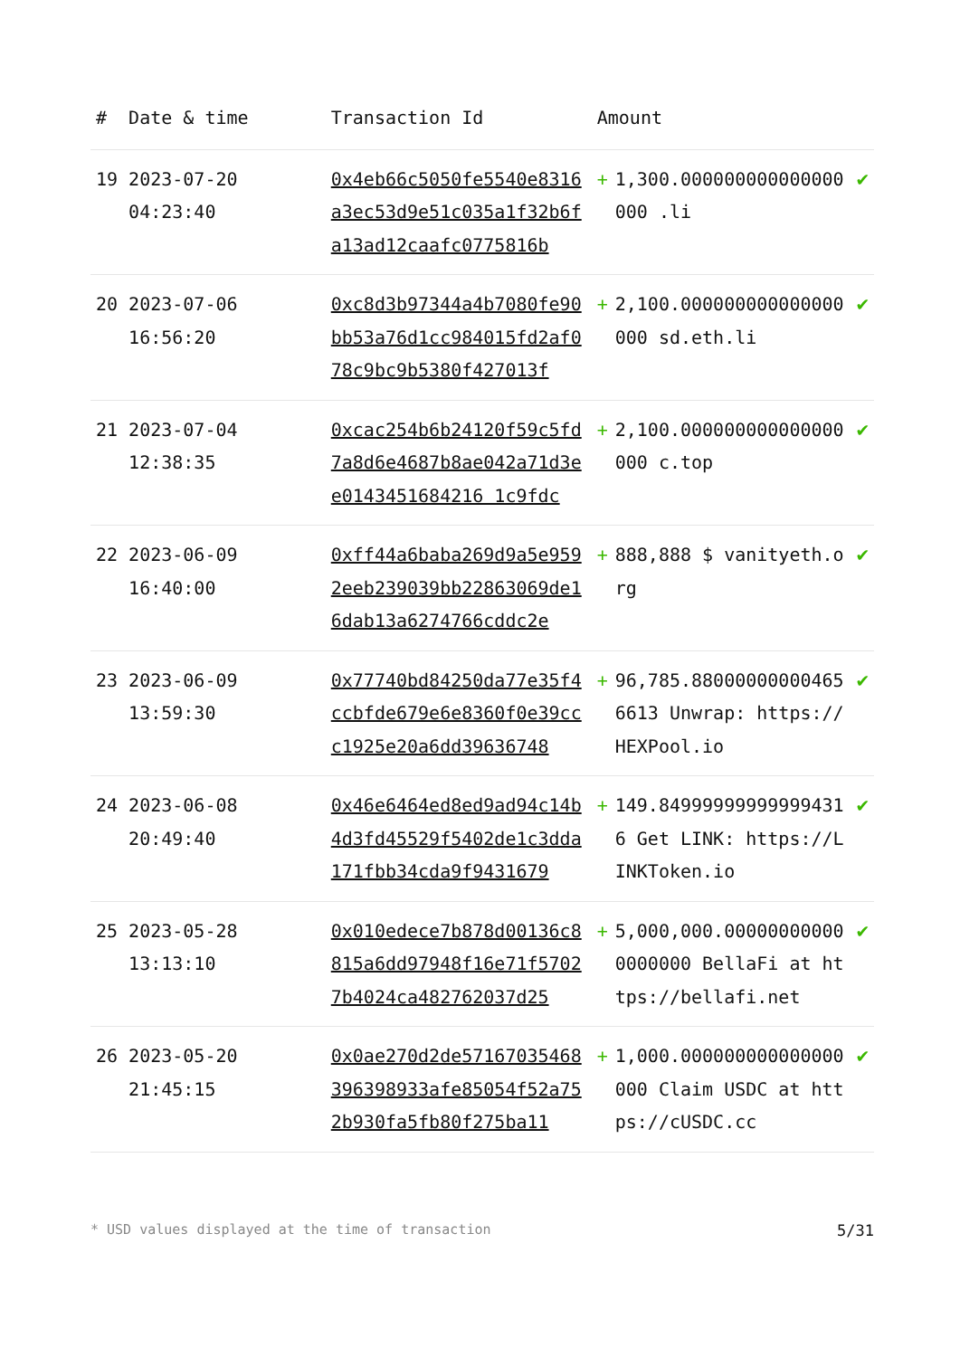| # | Date & time | Transaction Id | Amount | | |
| --- | --- | --- | --- | --- | --- |
| 19 | 2023-07-20 04:23:40 | 0x4eb66c5050fe5540e8316a3ec53d9e51c035a1f32b6fa13ad12caafc0775816b | + | 1,300.000000000000000000 .li | ✔ |
| 20 | 2023-07-06 16:56:20 | 0xc8d3b97344a4b7080fe90bb53a76d1cc984015fd2af078c9bc9b5380f427013f | + | 2,100.000000000000000000 sd.eth.li | ✔ |
| 21 | 2023-07-04 12:38:35 | 0xcac254b6b24120f59c5fd7a8d6e4687b8ae042a71d3ee0143451684216 1c9fdc | + | 2,100.000000000000000000 c.top | ✔ |
| 22 | 2023-06-09 16:40:00 | 0xff44a6baba269d9a5e9592eeb239039bb22863069de16dab13a6274766cddc2e | + | 888,888 $ vanityeth.org | ✔ |
| 23 | 2023-06-09 13:59:30 | 0x77740bd84250da77e35f4ccbfde679e6e8360f0e39ccc1925e20a6dd39636748 | + | 96,785.880000000004656613 Unwrap: https://HEXPool.io | ✔ |
| 24 | 2023-06-08 20:49:40 | 0x46e6464ed8ed9ad94c14b4d3fd45529f5402de1c3dda171fbb34cda9f9431679 | + | 149.849999999999994316 Get LINK: https://LINKToken.io | ✔ |
| 25 | 2023-05-28 13:13:10 | 0x010edece7b878d00136c8815a6dd97948f16e71f57027b4024ca482762037d25 | + | 5,000,000.000000000000000000 BellaFi at https://bellafi.net | ✔ |
| 26 | 2023-05-20 21:45:15 | 0x0ae270d2de57167035468396398933afe85054f52a752b930fa5fb80f275ba11 | + | 1,000.000000000000000000 Claim USDC at https://cUSDC.cc | ✔ |
* USD values displayed at the time of transaction 5/31